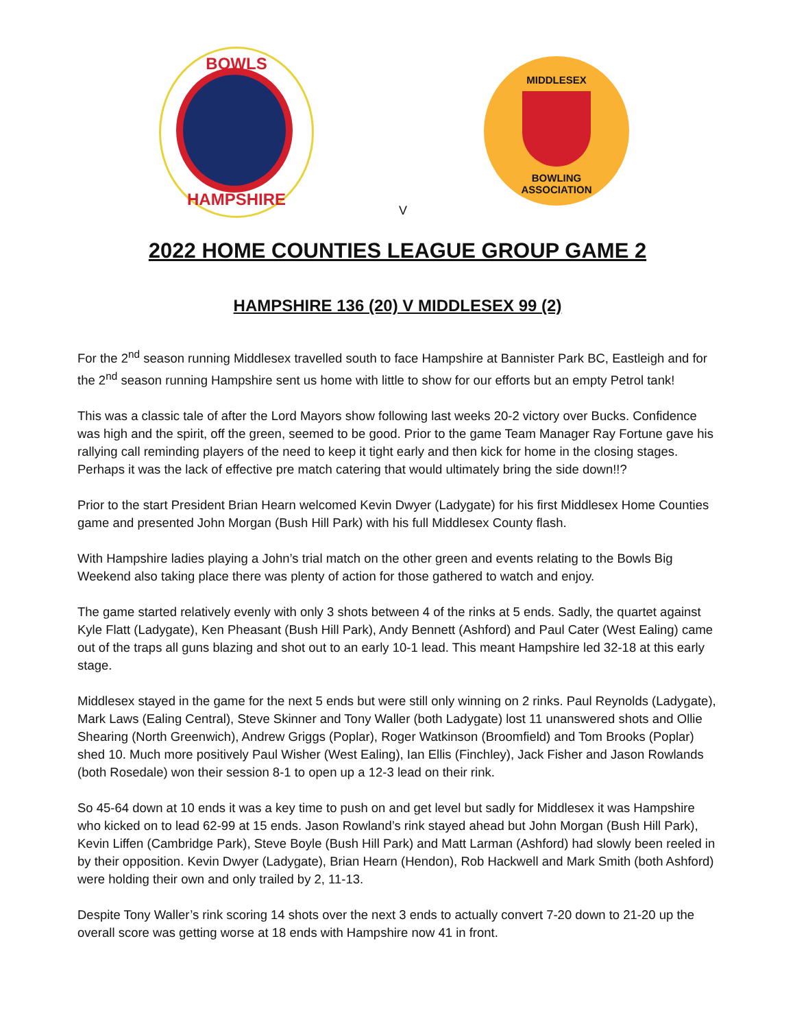BOWLS
HAMPSHIRE
MIDDLESEX
BOWLING
ASSOCIATION
V
2022 HOME COUNTIES LEAGUE GROUP GAME 2
HAMPSHIRE 136 (20) V MIDDLESEX 99 (2)
For the 2<sup>nd</sup> season running Middlesex travelled south to face Hampshire at Bannister Park BC, Eastleigh and for the 2<sup>nd</sup> season running Hampshire sent us home with little to show for our efforts but an empty Petrol tank!
This was a classic tale of after the Lord Mayors show following last weeks 20-2 victory over Bucks. Confidence was high and the spirit, off the green, seemed to be good. Prior to the game Team Manager Ray Fortune gave his rallying call reminding players of the need to keep it tight early and then kick for home in the closing stages. Perhaps it was the lack of effective pre match catering that would ultimately bring the side down!!?
Prior to the start President Brian Hearn welcomed Kevin Dwyer (Ladygate) for his first Middlesex Home Counties game and presented John Morgan (Bush Hill Park) with his full Middlesex County flash.
With Hampshire ladies playing a John’s trial match on the other green and events relating to the Bowls Big Weekend also taking place there was plenty of action for those gathered to watch and enjoy.
The game started relatively evenly with only 3 shots between 4 of the rinks at 5 ends. Sadly, the quartet against Kyle Flatt (Ladygate), Ken Pheasant (Bush Hill Park), Andy Bennett (Ashford) and Paul Cater (West Ealing) came out of the traps all guns blazing and shot out to an early 10-1 lead. This meant Hampshire led 32-18 at this early stage.
Middlesex stayed in the game for the next 5 ends but were still only winning on 2 rinks. Paul Reynolds (Ladygate), Mark Laws (Ealing Central), Steve Skinner and Tony Waller (both Ladygate) lost 11 unanswered shots and Ollie Shearing (North Greenwich), Andrew Griggs (Poplar), Roger Watkinson (Broomfield) and Tom Brooks (Poplar) shed 10. Much more positively Paul Wisher (West Ealing), Ian Ellis (Finchley), Jack Fisher and Jason Rowlands (both Rosedale) won their session 8-1 to open up a 12-3 lead on their rink.
So 45-64 down at 10 ends it was a key time to push on and get level but sadly for Middlesex it was Hampshire who kicked on to lead 62-99 at 15 ends. Jason Rowland’s rink stayed ahead but John Morgan (Bush Hill Park), Kevin Liffen (Cambridge Park), Steve Boyle (Bush Hill Park) and Matt Larman (Ashford) had slowly been reeled in by their opposition. Kevin Dwyer (Ladygate), Brian Hearn (Hendon), Rob Hackwell and Mark Smith (both Ashford) were holding their own and only trailed by 2, 11-13.
Despite Tony Waller’s rink scoring 14 shots over the next 3 ends to actually convert 7-20 down to 21-20 up the overall score was getting worse at 18 ends with Hampshire now 41 in front.